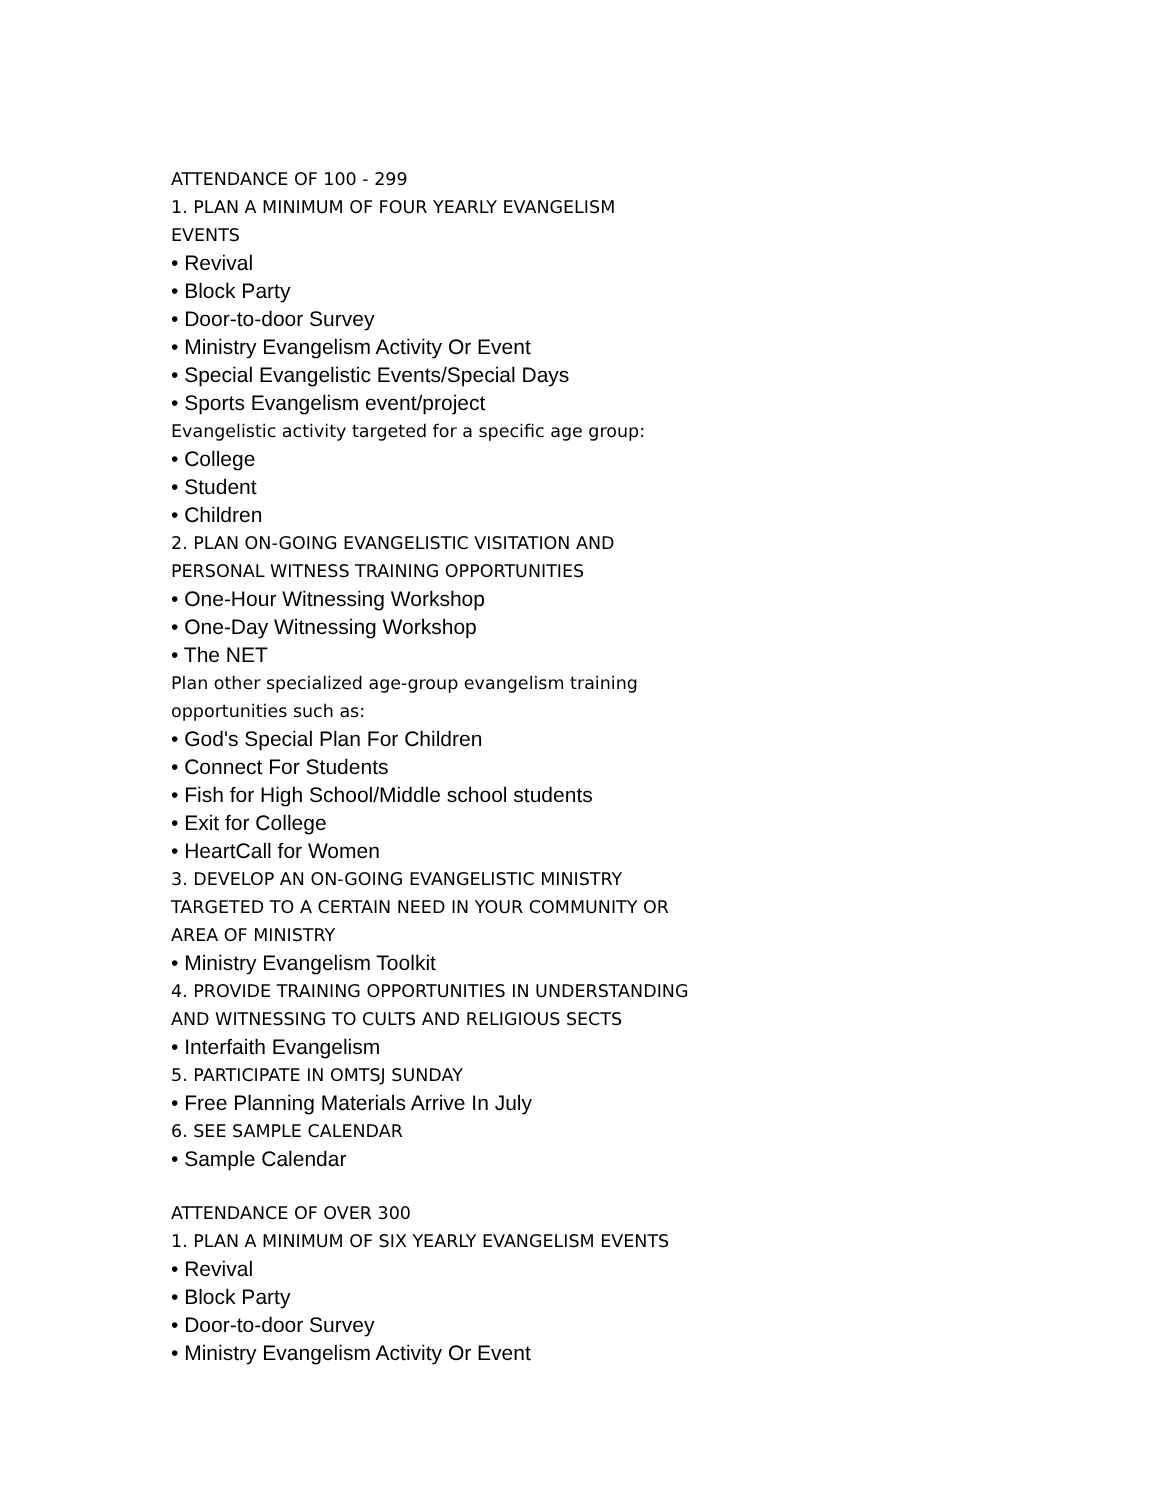ATTENDANCE OF 100 - 299
1. PLAN A MINIMUM OF FOUR YEARLY EVANGELISM
EVENTS
• Revival
• Block Party
• Door-to-door Survey
• Ministry Evangelism Activity Or Event
• Special Evangelistic Events/Special Days
• Sports Evangelism event/project
Evangelistic activity targeted for a specific age group:
• College
• Student
• Children
2. PLAN ON-GOING EVANGELISTIC VISITATION AND
PERSONAL WITNESS TRAINING OPPORTUNITIES
• One-Hour Witnessing Workshop
• One-Day Witnessing Workshop
• The NET
Plan other specialized age-group evangelism training
opportunities such as:
• God's Special Plan For Children
• Connect For Students
• Fish for High School/Middle school students
• Exit for College
• HeartCall for Women
3. DEVELOP AN ON-GOING EVANGELISTIC MINISTRY
TARGETED TO A CERTAIN NEED IN YOUR COMMUNITY OR
AREA OF MINISTRY
• Ministry Evangelism Toolkit
4. PROVIDE TRAINING OPPORTUNITIES IN UNDERSTANDING
AND WITNESSING TO CULTS AND RELIGIOUS SECTS
• Interfaith Evangelism
5. PARTICIPATE IN OMTSJ SUNDAY
• Free Planning Materials Arrive In July
6. SEE SAMPLE CALENDAR
• Sample Calendar
ATTENDANCE OF OVER 300
1. PLAN A MINIMUM OF SIX YEARLY EVANGELISM EVENTS
• Revival
• Block Party
• Door-to-door Survey
• Ministry Evangelism Activity Or Event